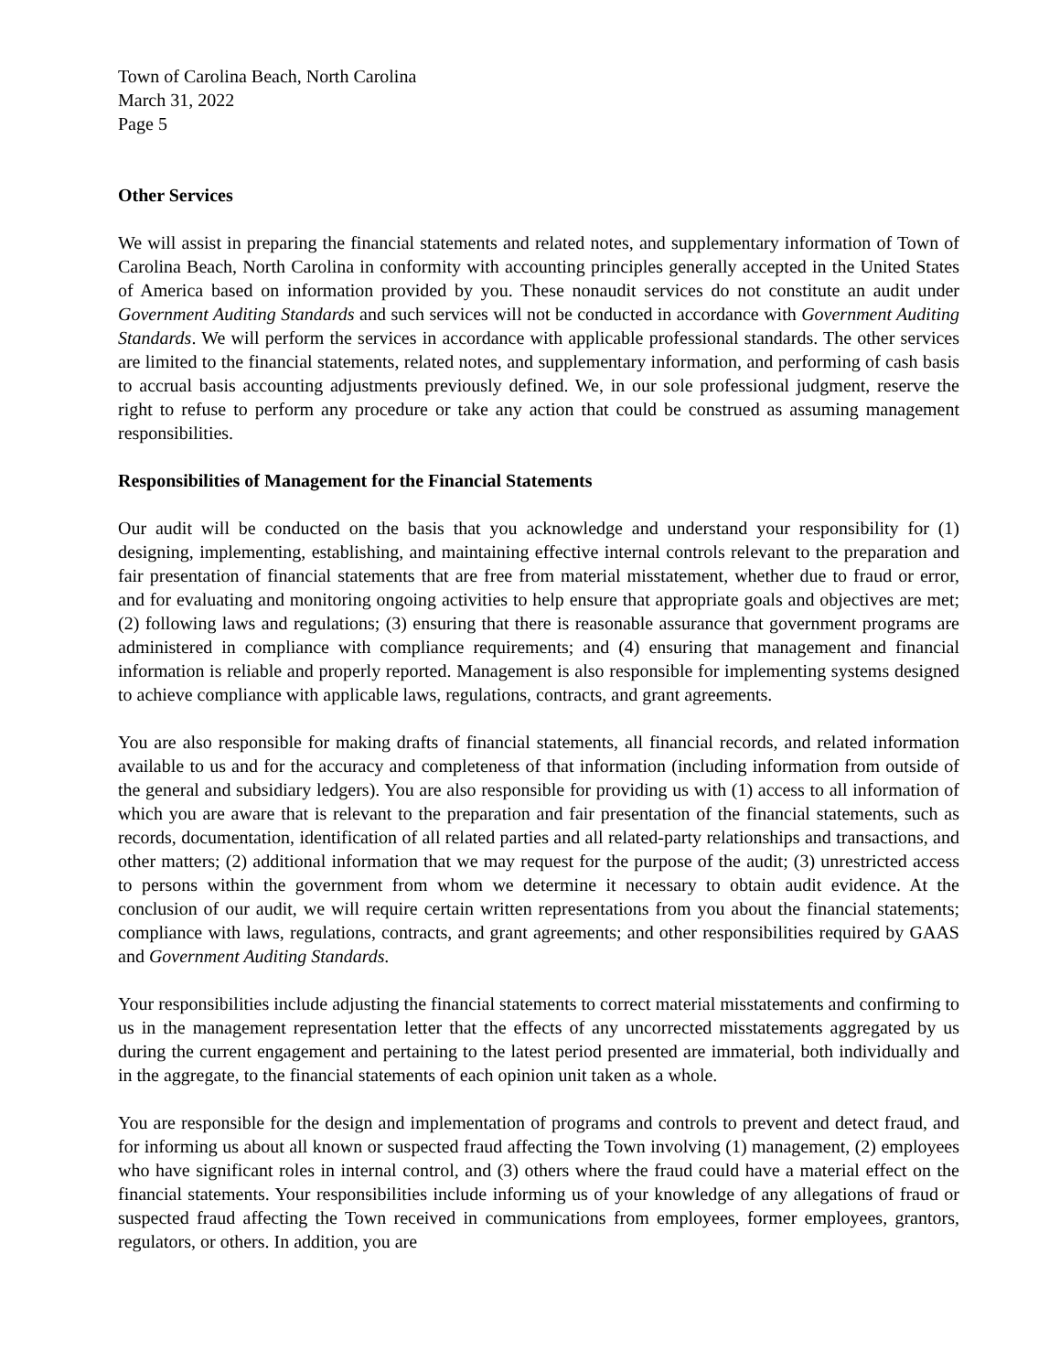Town of Carolina Beach, North Carolina
March 31, 2022
Page 5
Other Services
We will assist in preparing the financial statements and related notes, and supplementary information of Town of Carolina Beach, North Carolina in conformity with accounting principles generally accepted in the United States of America based on information provided by you. These nonaudit services do not constitute an audit under Government Auditing Standards and such services will not be conducted in accordance with Government Auditing Standards. We will perform the services in accordance with applicable professional standards. The other services are limited to the financial statements, related notes, and supplementary information, and performing of cash basis to accrual basis accounting adjustments previously defined. We, in our sole professional judgment, reserve the right to refuse to perform any procedure or take any action that could be construed as assuming management responsibilities.
Responsibilities of Management for the Financial Statements
Our audit will be conducted on the basis that you acknowledge and understand your responsibility for (1) designing, implementing, establishing, and maintaining effective internal controls relevant to the preparation and fair presentation of financial statements that are free from material misstatement, whether due to fraud or error, and for evaluating and monitoring ongoing activities to help ensure that appropriate goals and objectives are met; (2) following laws and regulations; (3) ensuring that there is reasonable assurance that government programs are administered in compliance with compliance requirements; and (4) ensuring that management and financial information is reliable and properly reported. Management is also responsible for implementing systems designed to achieve compliance with applicable laws, regulations, contracts, and grant agreements.
You are also responsible for making drafts of financial statements, all financial records, and related information available to us and for the accuracy and completeness of that information (including information from outside of the general and subsidiary ledgers). You are also responsible for providing us with (1) access to all information of which you are aware that is relevant to the preparation and fair presentation of the financial statements, such as records, documentation, identification of all related parties and all related-party relationships and transactions, and other matters; (2) additional information that we may request for the purpose of the audit; (3) unrestricted access to persons within the government from whom we determine it necessary to obtain audit evidence. At the conclusion of our audit, we will require certain written representations from you about the financial statements; compliance with laws, regulations, contracts, and grant agreements; and other responsibilities required by GAAS and Government Auditing Standards.
Your responsibilities include adjusting the financial statements to correct material misstatements and confirming to us in the management representation letter that the effects of any uncorrected misstatements aggregated by us during the current engagement and pertaining to the latest period presented are immaterial, both individually and in the aggregate, to the financial statements of each opinion unit taken as a whole.
You are responsible for the design and implementation of programs and controls to prevent and detect fraud, and for informing us about all known or suspected fraud affecting the Town involving (1) management, (2) employees who have significant roles in internal control, and (3) others where the fraud could have a material effect on the financial statements. Your responsibilities include informing us of your knowledge of any allegations of fraud or suspected fraud affecting the Town received in communications from employees, former employees, grantors, regulators, or others. In addition, you are